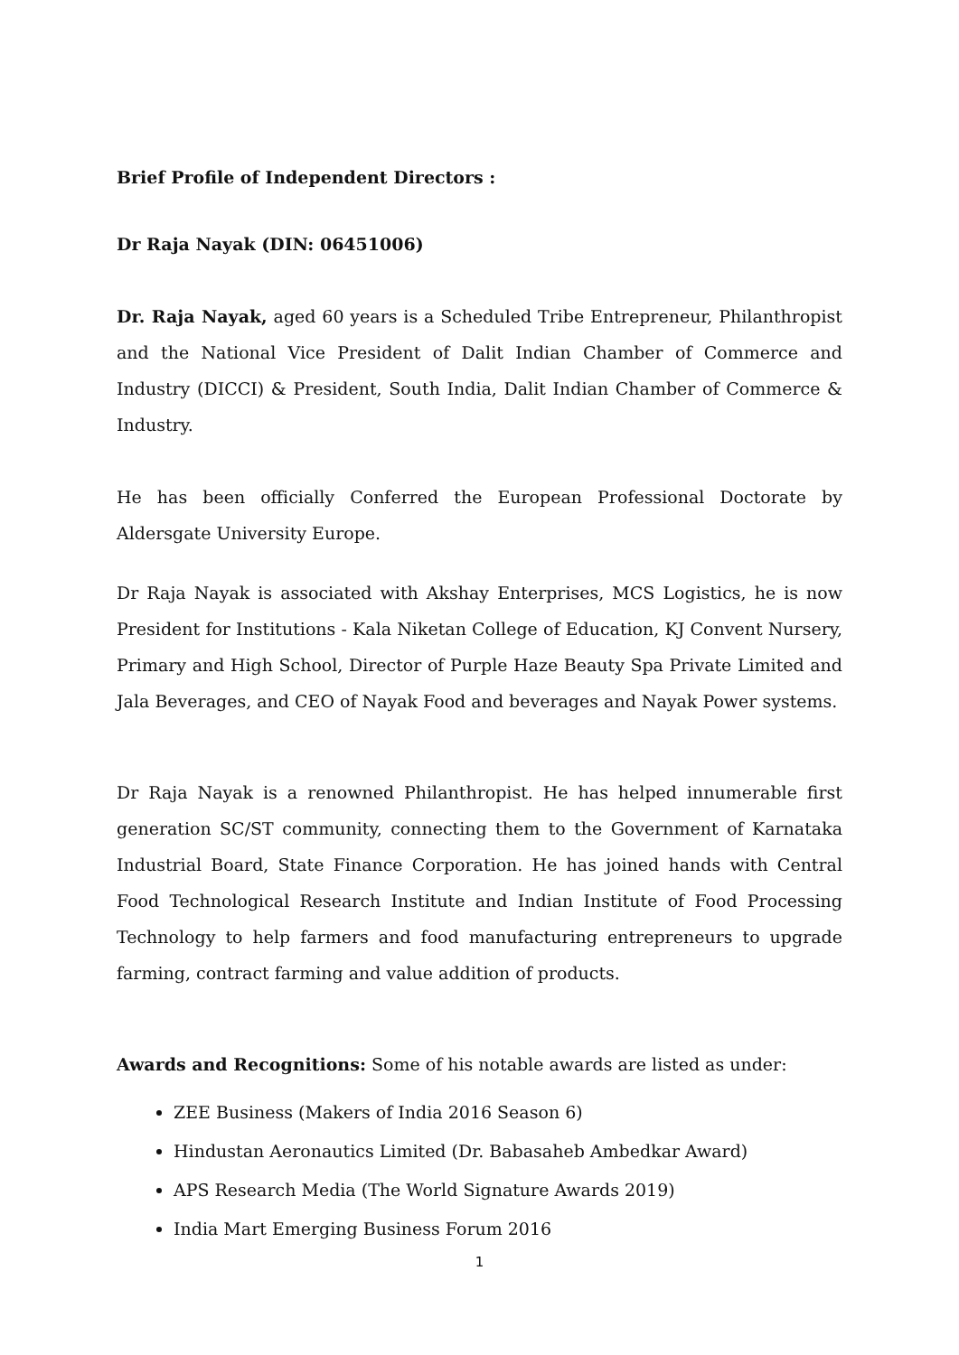Brief Profile of Independent Directors :
Dr Raja Nayak (DIN: 06451006)
Dr. Raja Nayak, aged 60 years is a Scheduled Tribe Entrepreneur, Philanthropist and the National Vice President of Dalit Indian Chamber of Commerce and Industry (DICCI) & President, South India, Dalit Indian Chamber of Commerce & Industry.
He has been officially Conferred the European Professional Doctorate by Aldersgate University Europe.
Dr Raja Nayak is associated with Akshay Enterprises, MCS Logistics, he is now President for Institutions - Kala Niketan College of Education, KJ Convent Nursery, Primary and High School, Director of Purple Haze Beauty Spa Private Limited and Jala Beverages, and CEO of Nayak Food and beverages and Nayak Power systems.
Dr Raja Nayak is a renowned Philanthropist. He has helped innumerable first generation SC/ST community, connecting them to the Government of Karnataka Industrial Board, State Finance Corporation. He has joined hands with Central Food Technological Research Institute and Indian Institute of Food Processing Technology to help farmers and food manufacturing entrepreneurs to upgrade farming, contract farming and value addition of products.
Awards and Recognitions: Some of his notable awards are listed as under:
ZEE Business (Makers of India 2016 Season 6)
Hindustan Aeronautics Limited (Dr. Babasaheb Ambedkar Award)
APS Research Media (The World Signature Awards 2019)
India Mart Emerging Business Forum 2016
1